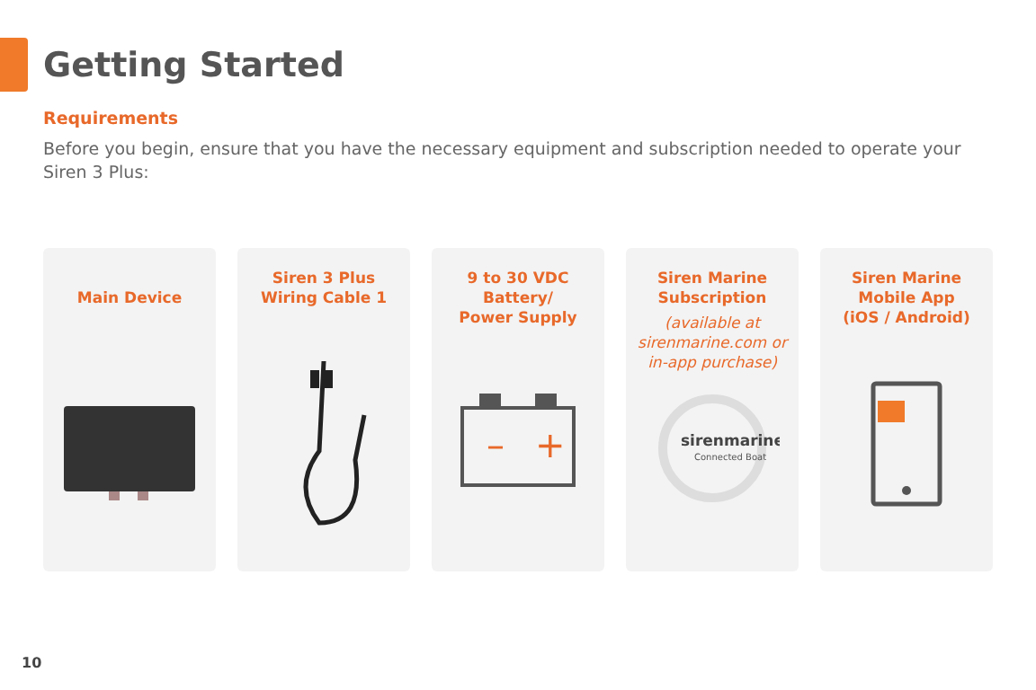Getting Started
Requirements
Before you begin, ensure that you have the necessary equipment and subscription needed to operate your Siren 3 Plus:
Main Device
Siren 3 Plus
Wiring Cable 1
9 to 30 VDC
Battery/
Power Supply
–
+
Siren Marine
Subscription
(available at
sirenmarine.com or
in-app purchase)
sirenmarine
Connected Boat
Siren Marine
Mobile App
(iOS / Android)
10